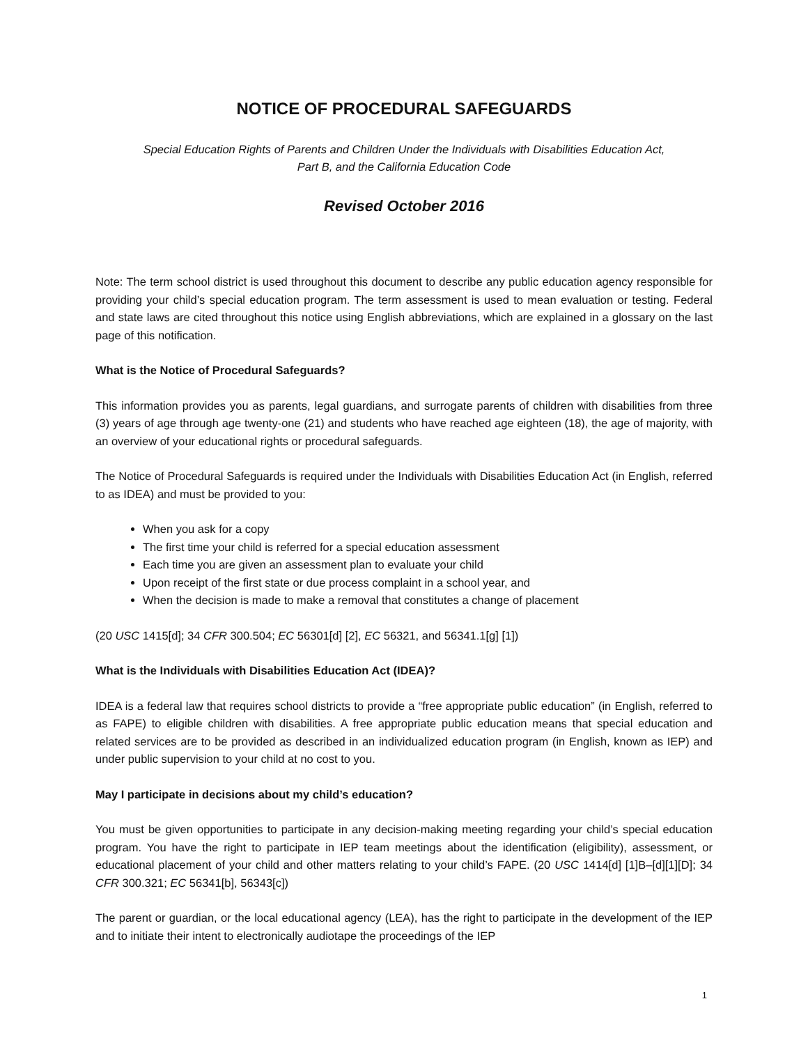NOTICE OF PROCEDURAL SAFEGUARDS
Special Education Rights of Parents and Children Under the Individuals with Disabilities Education Act,
Part B, and the California Education Code
Revised October 2016
Note: The term school district is used throughout this document to describe any public education agency responsible for providing your child’s special education program. The term assessment is used to mean evaluation or testing. Federal and state laws are cited throughout this notice using English abbreviations, which are explained in a glossary on the last page of this notification.
What is the Notice of Procedural Safeguards?
This information provides you as parents, legal guardians, and surrogate parents of children with disabilities from three (3) years of age through age twenty-one (21) and students who have reached age eighteen (18), the age of majority, with an overview of your educational rights or procedural safeguards.
The Notice of Procedural Safeguards is required under the Individuals with Disabilities Education Act (in English, referred to as IDEA) and must be provided to you:
When you ask for a copy
The first time your child is referred for a special education assessment
Each time you are given an assessment plan to evaluate your child
Upon receipt of the first state or due process complaint in a school year, and
When the decision is made to make a removal that constitutes a change of placement
(20 USC 1415[d]; 34 CFR 300.504; EC 56301[d] [2], EC 56321, and 56341.1[g] [1])
What is the Individuals with Disabilities Education Act (IDEA)?
IDEA is a federal law that requires school districts to provide a “free appropriate public education” (in English, referred to as FAPE) to eligible children with disabilities. A free appropriate public education means that special education and related services are to be provided as described in an individualized education program (in English, known as IEP) and under public supervision to your child at no cost to you.
May I participate in decisions about my child’s education?
You must be given opportunities to participate in any decision-making meeting regarding your child’s special education program. You have the right to participate in IEP team meetings about the identification (eligibility), assessment, or educational placement of your child and other matters relating to your child’s FAPE. (20 USC 1414[d] [1]B–[d][1][D]; 34 CFR 300.321; EC 56341[b], 56343[c])
The parent or guardian, or the local educational agency (LEA), has the right to participate in the development of the IEP and to initiate their intent to electronically audiotape the proceedings of the IEP
1